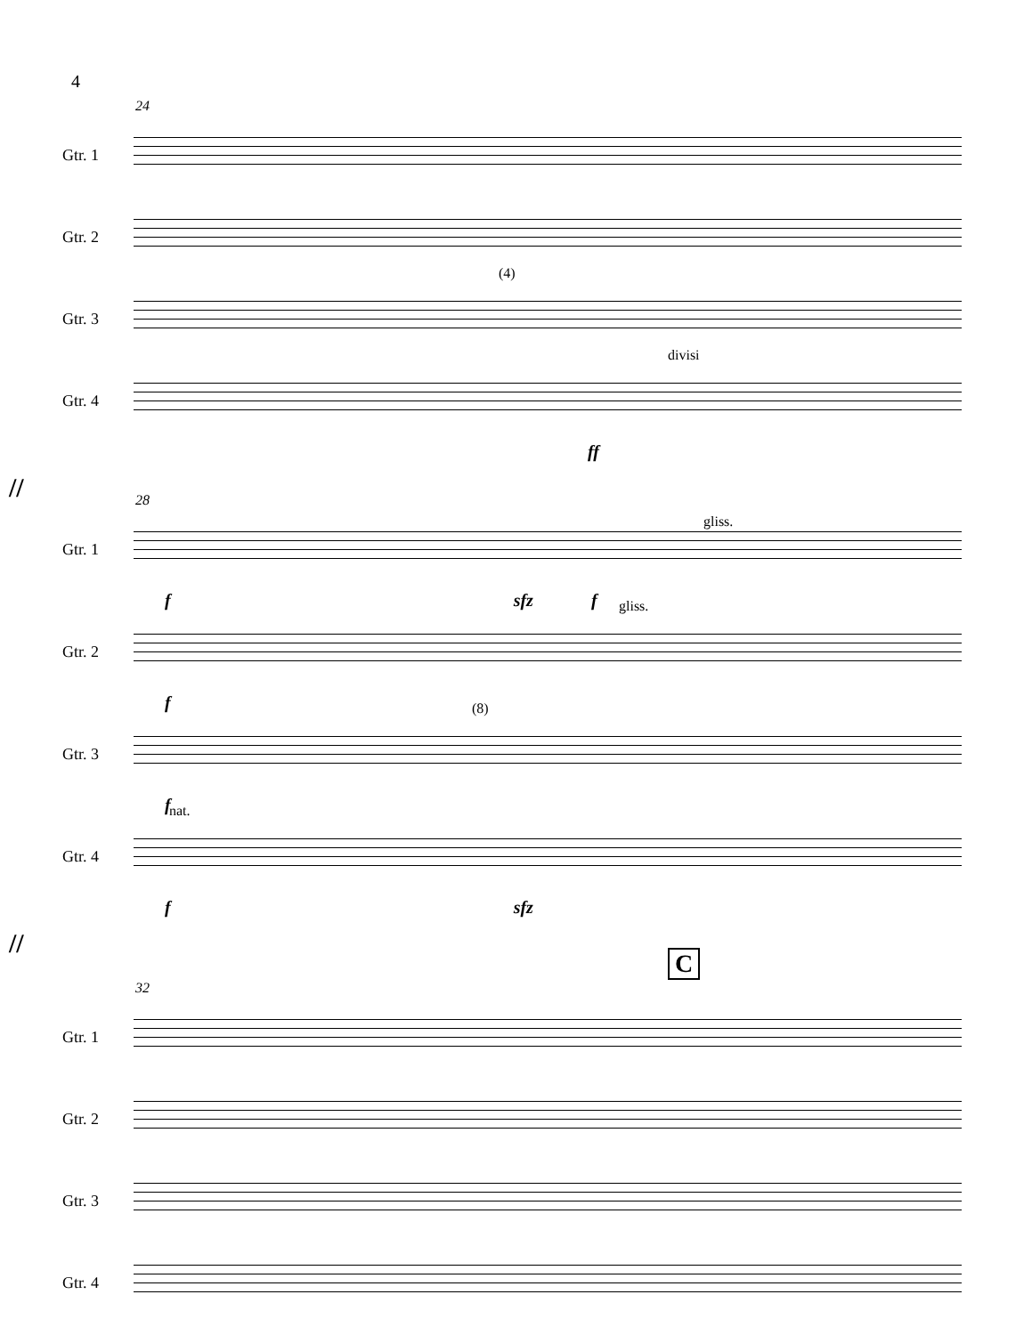4
24
Gtr. 1
Gtr. 2
Gtr. 3
(4)
Gtr. 4
divisi
ff
//
28
Gtr. 1
gliss.
f sfz f
Gtr. 2
gliss.
f
Gtr. 3
(8)
f
Gtr. 4
nat.
f sfz
//
C
32
Gtr. 1
Gtr. 2
Gtr. 3
Gtr. 4